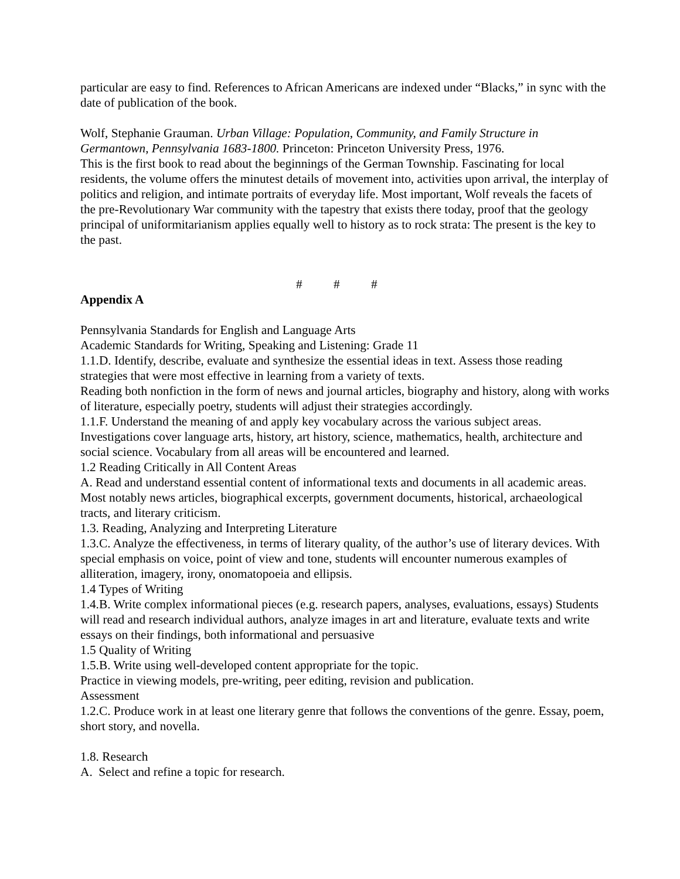particular are easy to find. References to African Americans are indexed under “Blacks,” in sync with the date of publication of the book.
Wolf, Stephanie Grauman. Urban Village: Population, Community, and Family Structure in Germantown, Pennsylvania 1683-1800. Princeton: Princeton University Press, 1976.
This is the first book to read about the beginnings of the German Township. Fascinating for local residents, the volume offers the minutest details of movement into, activities upon arrival, the interplay of politics and religion, and intimate portraits of everyday life. Most important, Wolf reveals the facets of the pre-Revolutionary War community with the tapestry that exists there today, proof that the geology principal of uniformitarianism applies equally well to history as to rock strata: The present is the key to the past.
# # #
Appendix A
Pennsylvania Standards for English and Language Arts
Academic Standards for Writing, Speaking and Listening: Grade 11
1.1.D. Identify, describe, evaluate and synthesize the essential ideas in text. Assess those reading strategies that were most effective in learning from a variety of texts.
Reading both nonfiction in the form of news and journal articles, biography and history, along with works of literature, especially poetry, students will adjust their strategies accordingly.
1.1.F. Understand the meaning of and apply key vocabulary across the various subject areas.
Investigations cover language arts, history, art history, science, mathematics, health, architecture and social science. Vocabulary from all areas will be encountered and learned.
1.2 Reading Critically in All Content Areas
A. Read and understand essential content of informational texts and documents in all academic areas. Most notably news articles, biographical excerpts, government documents, historical, archaeological tracts, and literary criticism.
1.3. Reading, Analyzing and Interpreting Literature
1.3.C. Analyze the effectiveness, in terms of literary quality, of the author’s use of literary devices. With special emphasis on voice, point of view and tone, students will encounter numerous examples of alliteration, imagery, irony, onomatopoeia and ellipsis.
1.4 Types of Writing
1.4.B. Write complex informational pieces (e.g. research papers, analyses, evaluations, essays) Students will read and research individual authors, analyze images in art and literature, evaluate texts and write essays on their findings, both informational and persuasive
1.5 Quality of Writing
1.5.B. Write using well-developed content appropriate for the topic.
Practice in viewing models, pre-writing, peer editing, revision and publication.
Assessment
1.2.C. Produce work in at least one literary genre that follows the conventions of the genre. Essay, poem, short story, and novella.
1.8. Research
A. Select and refine a topic for research.